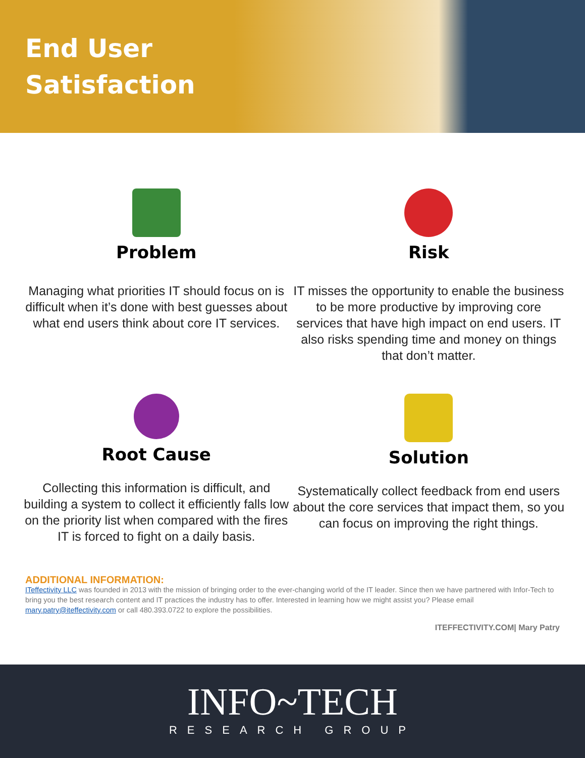End User
Satisfaction
Problem
Managing what priorities IT should focus on is difficult when it’s done with best guesses about what end users think about core IT services.
Risk
IT misses the opportunity to enable the business to be more productive by improving core services that have high impact on end users. IT also risks spending time and money on things that don’t matter.
Root Cause
Collecting this information is difficult, and building a system to collect it efficiently falls low on the priority list when compared with the fires IT is forced to fight on a daily basis.
Solution
Systematically collect feedback from end users about the core services that impact them, so you can focus on improving the right things.
ADDITIONAL INFORMATION:
ITeffectivity LLC was founded in 2013 with the mission of bringing order to the ever-changing world of the IT leader. Since then we have partnered with Infor-Tech to bring you the best research content and IT practices the industry has to offer. Interested in learning how we might assist you? Please email mary.patry@iteffectivity.com or call 480.393.0722 to explore the possibilities.
ITEFFECTIVITY.COM| Mary Patry
INFO~TECH
RESEARCH GROUP